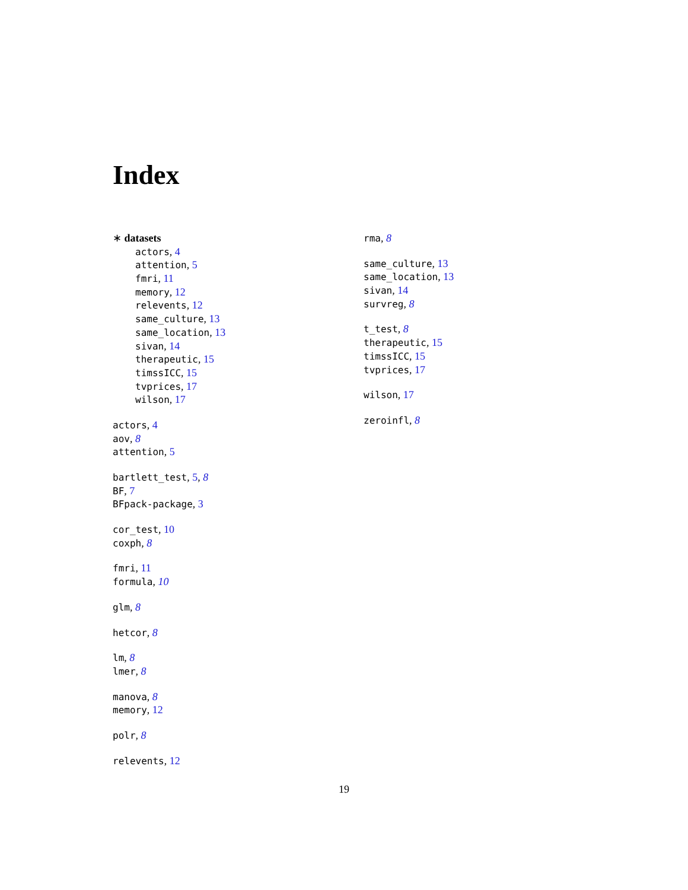Index
∗ datasets
actors, 4
attention, 5
fmri, 11
memory, 12
relevents, 12
same_culture, 13
same_location, 13
sivan, 14
therapeutic, 15
timssICC, 15
tvprices, 17
wilson, 17
actors, 4
aov, 8
attention, 5
bartlett_test, 5, 8
BF, 7
BFpack-package, 3
cor_test, 10
coxph, 8
fmri, 11
formula, 10
glm, 8
hetcor, 8
lm, 8
lmer, 8
manova, 8
memory, 12
polr, 8
relevents, 12
rma, 8
same_culture, 13
same_location, 13
sivan, 14
survreg, 8
t_test, 8
therapeutic, 15
timssICC, 15
tvprices, 17
wilson, 17
zeroinfl, 8
19